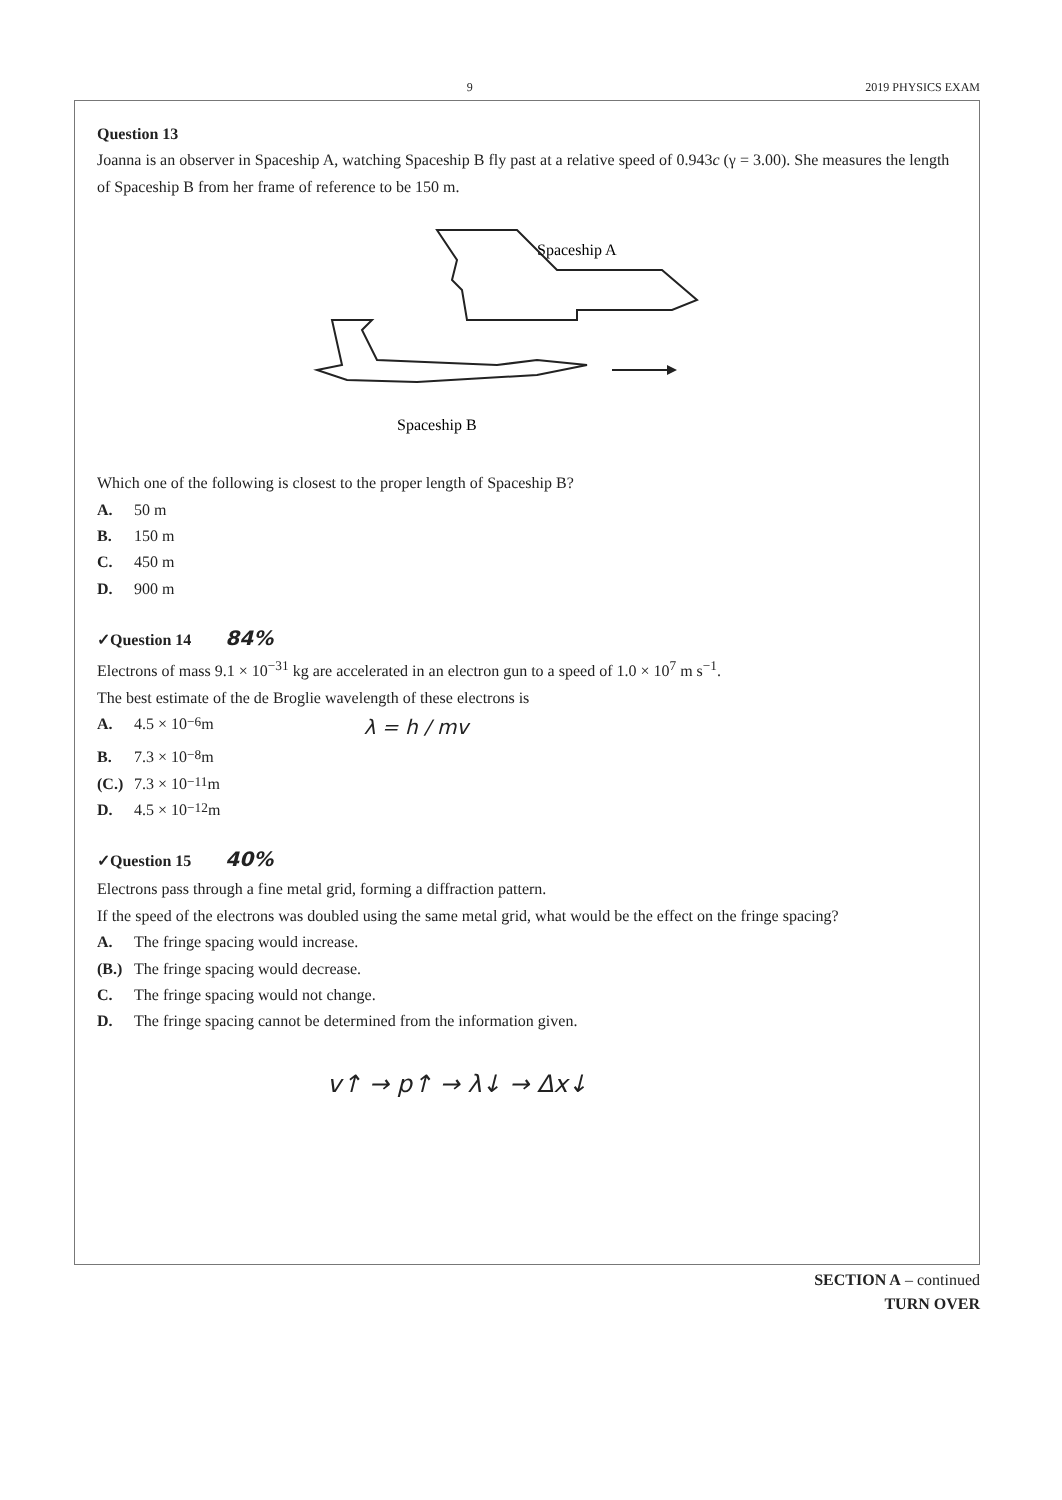9 2019 PHYSICS EXAM
Question 13
Joanna is an observer in Spaceship A, watching Spaceship B fly past at a relative speed of 0.943c (γ = 3.00). She measures the length of Spaceship B from her frame of reference to be 150 m.
Spaceship A
Spaceship B
Which one of the following is closest to the proper length of Spaceship B?
A. 50 m
B. 150 m
C. 450 m
D. 900 m
✓Question 14 84%
Electrons of mass 9.1 × 10<sup>−31</sup> kg are accelerated in an electron gun to a speed of 1.0 × 10<sup>7</sup> m s<sup>−1</sup>.
The best estimate of the de Broglie wavelength of these electrons is
A. 4.5 × 10<sup>−6</sup> m λ = h / mv
B. 7.3 × 10<sup>−8</sup> m
(C.) 7.3 × 10<sup>−11</sup> m
D. 4.5 × 10<sup>−12</sup> m
✓Question 15 40%
Electrons pass through a fine metal grid, forming a diffraction pattern.
If the speed of the electrons was doubled using the same metal grid, what would be the effect on the fringe spacing?
A. The fringe spacing would increase.
(B.) The fringe spacing would decrease.
C. The fringe spacing would not change.
D. The fringe spacing cannot be determined from the information given.
v↑ → p↑ → λ↓ → Δx↓
SECTION A – continued
TURN OVER